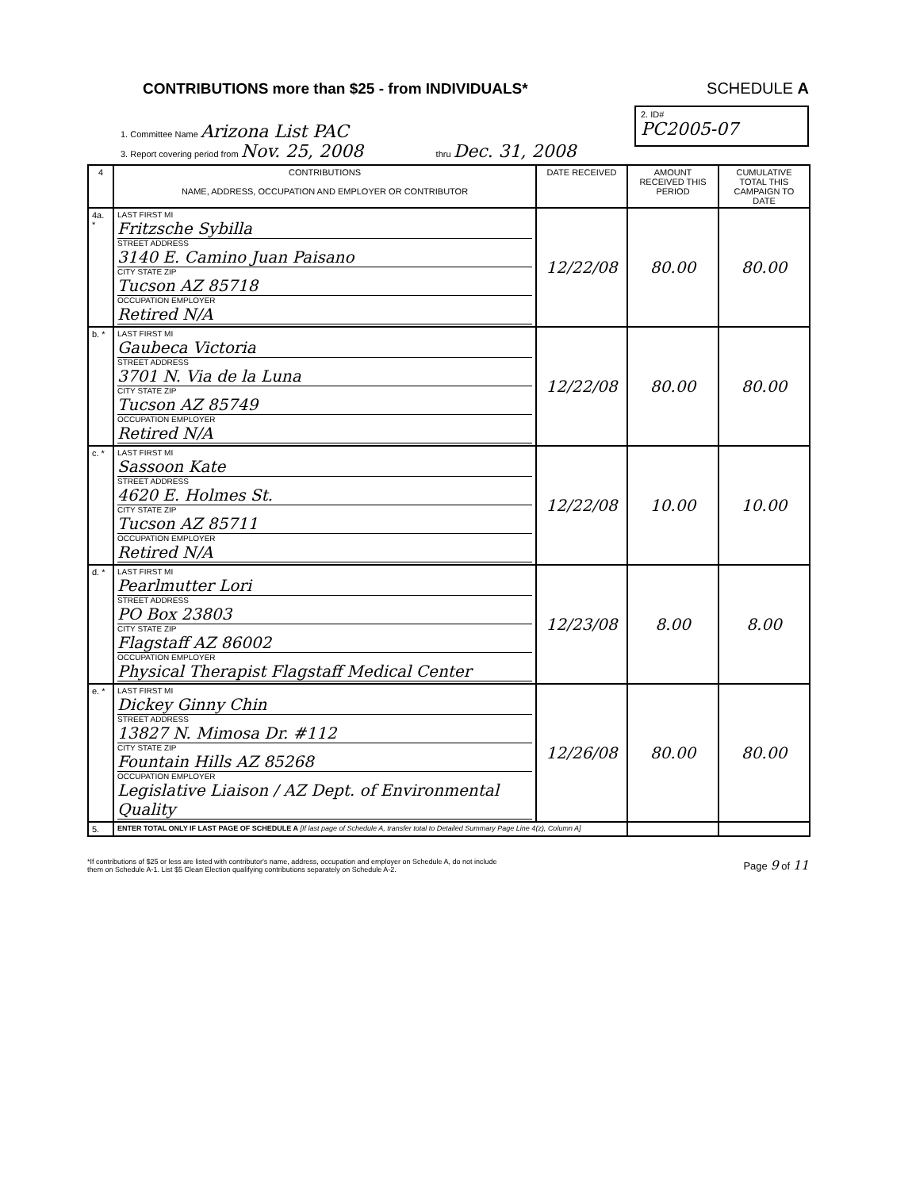CONTRIBUTIONS more than $25 - from INDIVIDUALS* SCHEDULE A
1. Committee Name Arizona List PAC
3. Report covering period from Nov. 25, 2008 thru Dec. 31, 2008
2. ID#
PC2005-07
| 4 | CONTRIBUTIONS NAME, ADDRESS, OCCUPATION AND EMPLOYER OR CONTRIBUTOR | DATE RECEIVED | AMOUNT RECEIVED THIS PERIOD | CUMULATIVE TOTAL THIS CAMPAIGN TO DATE |
| --- | --- | --- | --- | --- |
| 4a. * | LAST FIRST MI Fritzsche Sybilla STREET ADDRESS 3140 E. Camino Juan Paisano CITY STATE ZIP Tucson AZ 85718 OCCUPATION EMPLOYER Retired N/A | 12/22/08 | 80.00 | 80.00 |
| b. * | LAST FIRST MI Gaubeca Victoria STREET ADDRESS 3701 N. Via de la Luna CITY STATE ZIP Tucson AZ 85749 OCCUPATION EMPLOYER Retired N/A | 12/22/08 | 80.00 | 80.00 |
| c. * | LAST FIRST MI Sassoon Kate STREET ADDRESS 4620 E. Holmes St. CITY STATE ZIP Tucson AZ 85711 OCCUPATION EMPLOYER Retired N/A | 12/22/08 | 10.00 | 10.00 |
| d. * | LAST FIRST MI Pearlmutter Lori STREET ADDRESS PO Box 23803 CITY STATE ZIP Flagstaff AZ 86002 OCCUPATION EMPLOYER Physical Therapist Flagstaff Medical Center | 12/23/08 | 8.00 | 8.00 |
| e. * | LAST FIRST MI Dickey Ginny Chin STREET ADDRESS 13827 N. Mimosa Dr. #112 CITY STATE ZIP Fountain Hills AZ 85268 OCCUPATION EMPLOYER Legislative Liaison / AZ Dept. of Environmental Quality | 12/26/08 | 80.00 | 80.00 |
| 5. | ENTER TOTAL ONLY IF LAST PAGE OF SCHEDULE A [If last page of Schedule A, transfer total to Detailed Summary Page Line 4(z), Column A] | | | |
*If contributions of $25 or less are listed with contributor's name, address, occupation and employer on Schedule A, do not include
them on Schedule A-1. List $5 Clean Election qualifying contributions separately on Schedule A-2. Page 9 of 11